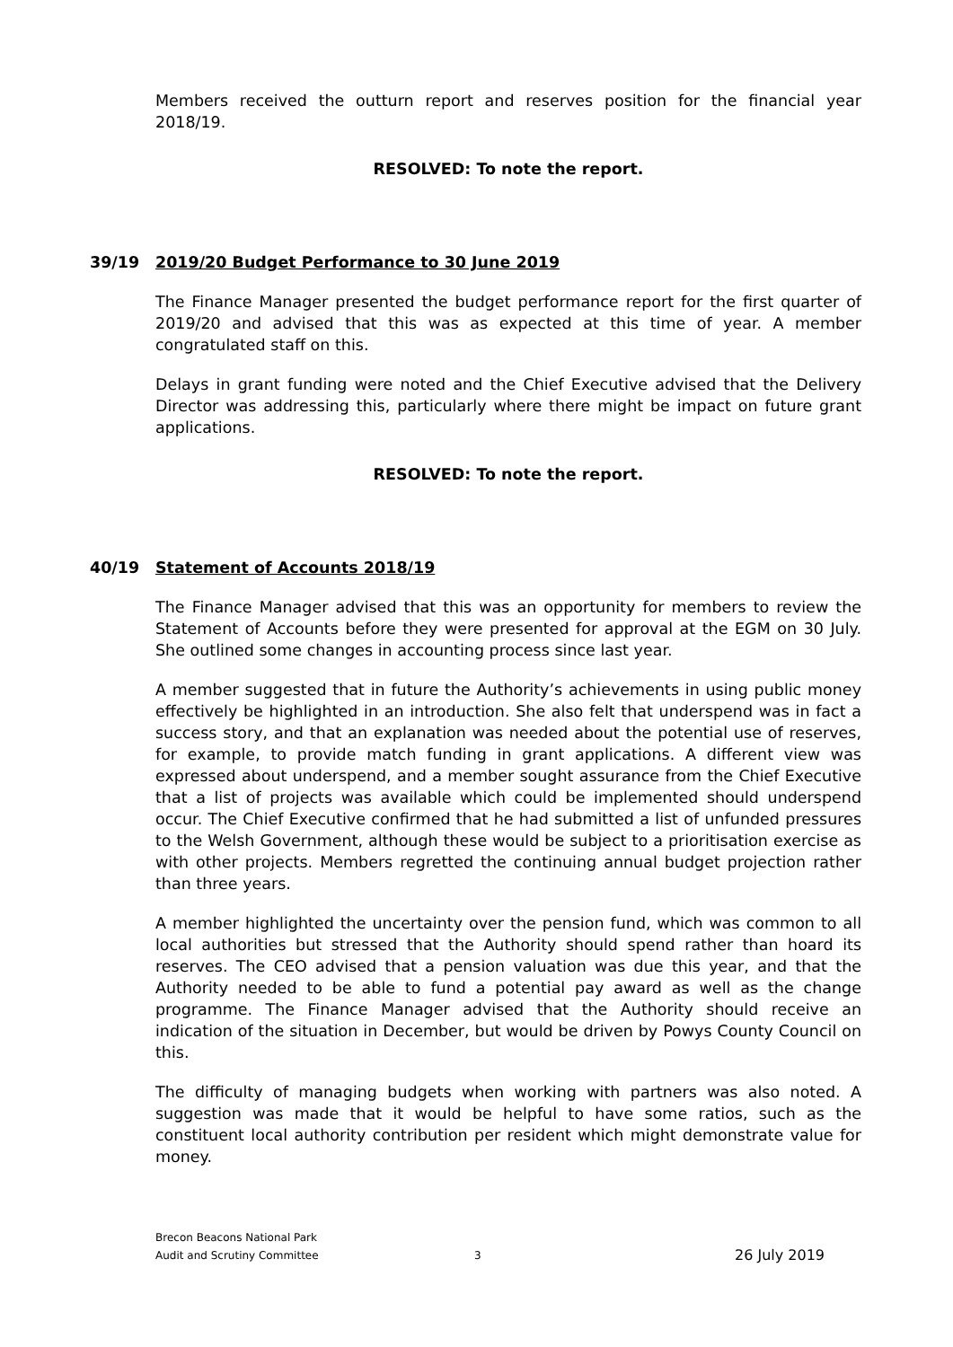Members received the outturn report and reserves position for the financial year 2018/19.
RESOLVED: To note the report.
39/19 2019/20 Budget Performance to 30 June 2019
The Finance Manager presented the budget performance report for the first quarter of 2019/20 and advised that this was as expected at this time of year. A member congratulated staff on this.
Delays in grant funding were noted and the Chief Executive advised that the Delivery Director was addressing this, particularly where there might be impact on future grant applications.
RESOLVED: To note the report.
40/19 Statement of Accounts 2018/19
The Finance Manager advised that this was an opportunity for members to review the Statement of Accounts before they were presented for approval at the EGM on 30 July. She outlined some changes in accounting process since last year.
A member suggested that in future the Authority’s achievements in using public money effectively be highlighted in an introduction. She also felt that underspend was in fact a success story, and that an explanation was needed about the potential use of reserves, for example, to provide match funding in grant applications. A different view was expressed about underspend, and a member sought assurance from the Chief Executive that a list of projects was available which could be implemented should underspend occur. The Chief Executive confirmed that he had submitted a list of unfunded pressures to the Welsh Government, although these would be subject to a prioritisation exercise as with other projects. Members regretted the continuing annual budget projection rather than three years.
A member highlighted the uncertainty over the pension fund, which was common to all local authorities but stressed that the Authority should spend rather than hoard its reserves. The CEO advised that a pension valuation was due this year, and that the Authority needed to be able to fund a potential pay award as well as the change programme. The Finance Manager advised that the Authority should receive an indication of the situation in December, but would be driven by Powys County Council on this.
The difficulty of managing budgets when working with partners was also noted. A suggestion was made that it would be helpful to have some ratios, such as the constituent local authority contribution per resident which might demonstrate value for money.
Brecon Beacons National Park
Audit and Scrutiny Committee
3
26 July 2019